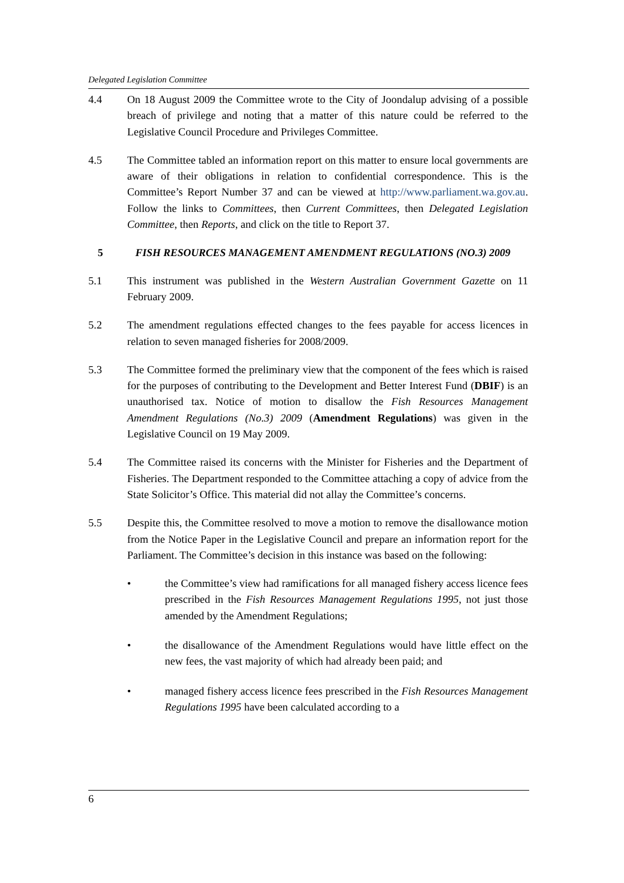Delegated Legislation Committee
4.4 On 18 August 2009 the Committee wrote to the City of Joondalup advising of a possible breach of privilege and noting that a matter of this nature could be referred to the Legislative Council Procedure and Privileges Committee.
4.5 The Committee tabled an information report on this matter to ensure local governments are aware of their obligations in relation to confidential correspondence. This is the Committee’s Report Number 37 and can be viewed at http://www.parliament.wa.gov.au. Follow the links to Committees, then Current Committees, then Delegated Legislation Committee, then Reports, and click on the title to Report 37.
5 FISH RESOURCES MANAGEMENT AMENDMENT REGULATIONS (NO.3) 2009
5.1 This instrument was published in the Western Australian Government Gazette on 11 February 2009.
5.2 The amendment regulations effected changes to the fees payable for access licences in relation to seven managed fisheries for 2008/2009.
5.3 The Committee formed the preliminary view that the component of the fees which is raised for the purposes of contributing to the Development and Better Interest Fund (DBIF) is an unauthorised tax. Notice of motion to disallow the Fish Resources Management Amendment Regulations (No.3) 2009 (Amendment Regulations) was given in the Legislative Council on 19 May 2009.
5.4 The Committee raised its concerns with the Minister for Fisheries and the Department of Fisheries. The Department responded to the Committee attaching a copy of advice from the State Solicitor’s Office. This material did not allay the Committee’s concerns.
5.5 Despite this, the Committee resolved to move a motion to remove the disallowance motion from the Notice Paper in the Legislative Council and prepare an information report for the Parliament. The Committee’s decision in this instance was based on the following:
• the Committee’s view had ramifications for all managed fishery access licence fees prescribed in the Fish Resources Management Regulations 1995, not just those amended by the Amendment Regulations;
• the disallowance of the Amendment Regulations would have little effect on the new fees, the vast majority of which had already been paid; and
• managed fishery access licence fees prescribed in the Fish Resources Management Regulations 1995 have been calculated according to a
6